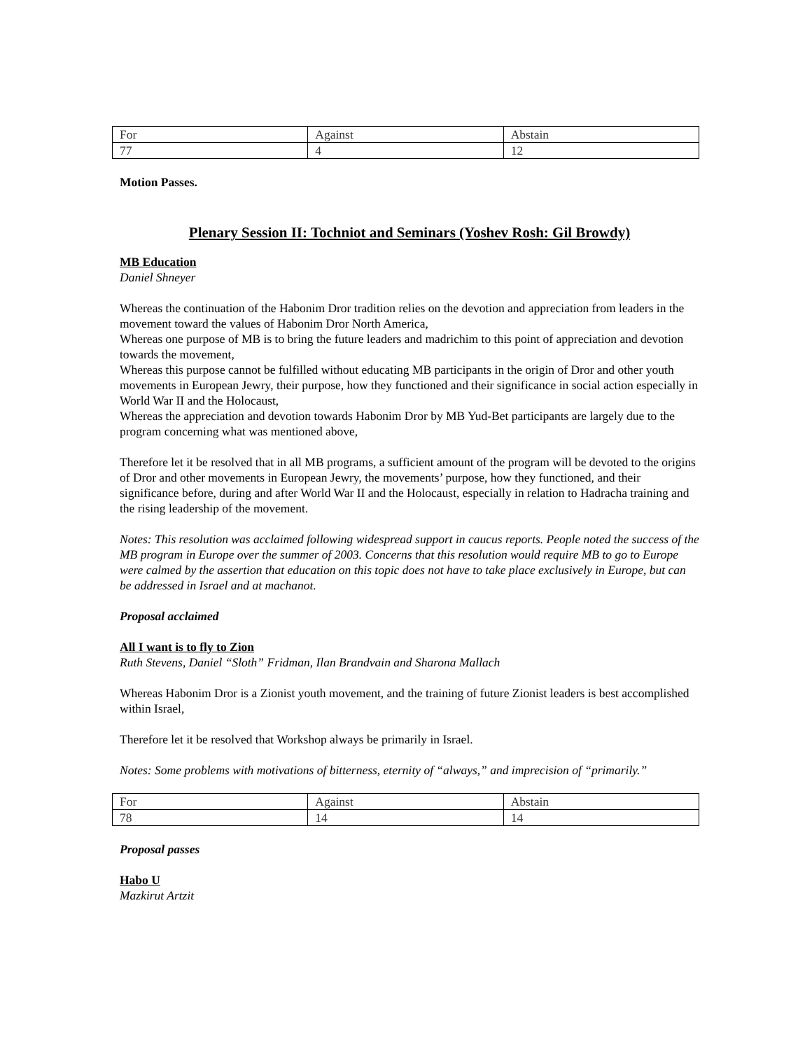| For | Against | Abstain |
| 77 | 4 | 12 |
Motion Passes.
Plenary Session II: Tochniot and Seminars (Yoshev Rosh: Gil Browdy)
MB Education
Daniel Shneyer
Whereas the continuation of the Habonim Dror tradition relies on the devotion and appreciation from leaders in the movement toward the values of Habonim Dror North America,
Whereas one purpose of MB is to bring the future leaders and madrichim to this point of appreciation and devotion towards the movement,
Whereas this purpose cannot be fulfilled without educating MB participants in the origin of Dror and other youth movements in European Jewry, their purpose, how they functioned and their significance in social action especially in World War II and the Holocaust,
Whereas the appreciation and devotion towards Habonim Dror by MB Yud-Bet participants are largely due to the program concerning what was mentioned above,
Therefore let it be resolved that in all MB programs, a sufficient amount of the program will be devoted to the origins of Dror and other movements in European Jewry, the movements’ purpose, how they functioned, and their significance before, during and after World War II and the Holocaust, especially in relation to Hadracha training and the rising leadership of the movement.
Notes: This resolution was acclaimed following widespread support in caucus reports. People noted the success of the MB program in Europe over the summer of 2003. Concerns that this resolution would require MB to go to Europe were calmed by the assertion that education on this topic does not have to take place exclusively in Europe, but can be addressed in Israel and at machanot.
Proposal acclaimed
All I want is to fly to Zion
Ruth Stevens, Daniel “Sloth” Fridman, Ilan Brandvain and Sharona Mallach
Whereas Habonim Dror is a Zionist youth movement, and the training of future Zionist leaders is best accomplished within Israel,
Therefore let it be resolved that Workshop always be primarily in Israel.
Notes: Some problems with motivations of bitterness, eternity of “always,” and imprecision of “primarily.”
| For | Against | Abstain |
| 78 | 14 | 14 |
Proposal passes
Habo U
Mazkirut Artzit